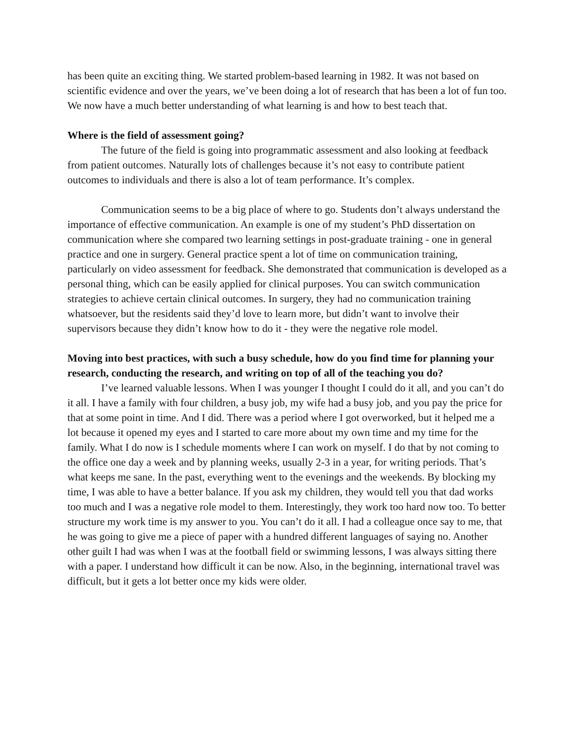has been quite an exciting thing. We started problem-based learning in 1982. It was not based on scientific evidence and over the years, we’ve been doing a lot of research that has been a lot of fun too. We now have a much better understanding of what learning is and how to best teach that.
Where is the field of assessment going?
The future of the field is going into programmatic assessment and also looking at feedback from patient outcomes. Naturally lots of challenges because it’s not easy to contribute patient outcomes to individuals and there is also a lot of team performance. It’s complex.
Communication seems to be a big place of where to go. Students don’t always understand the importance of effective communication. An example is one of my student’s PhD dissertation on communication where she compared two learning settings in post-graduate training - one in general practice and one in surgery. General practice spent a lot of time on communication training, particularly on video assessment for feedback. She demonstrated that communication is developed as a personal thing, which can be easily applied for clinical purposes. You can switch communication strategies to achieve certain clinical outcomes. In surgery, they had no communication training whatsoever, but the residents said they’d love to learn more, but didn’t want to involve their supervisors because they didn’t know how to do it - they were the negative role model.
Moving into best practices, with such a busy schedule, how do you find time for planning your research, conducting the research, and writing on top of all of the teaching you do?
I’ve learned valuable lessons. When I was younger I thought I could do it all, and you can’t do it all. I have a family with four children, a busy job, my wife had a busy job, and you pay the price for that at some point in time. And I did. There was a period where I got overworked, but it helped me a lot because it opened my eyes and I started to care more about my own time and my time for the family. What I do now is I schedule moments where I can work on myself. I do that by not coming to the office one day a week and by planning weeks, usually 2-3 in a year, for writing periods. That’s what keeps me sane. In the past, everything went to the evenings and the weekends. By blocking my time, I was able to have a better balance. If you ask my children, they would tell you that dad works too much and I was a negative role model to them. Interestingly, they work too hard now too. To better structure my work time is my answer to you. You can’t do it all. I had a colleague once say to me, that he was going to give me a piece of paper with a hundred different languages of saying no. Another other guilt I had was when I was at the football field or swimming lessons, I was always sitting there with a paper. I understand how difficult it can be now. Also, in the beginning, international travel was difficult, but it gets a lot better once my kids were older.